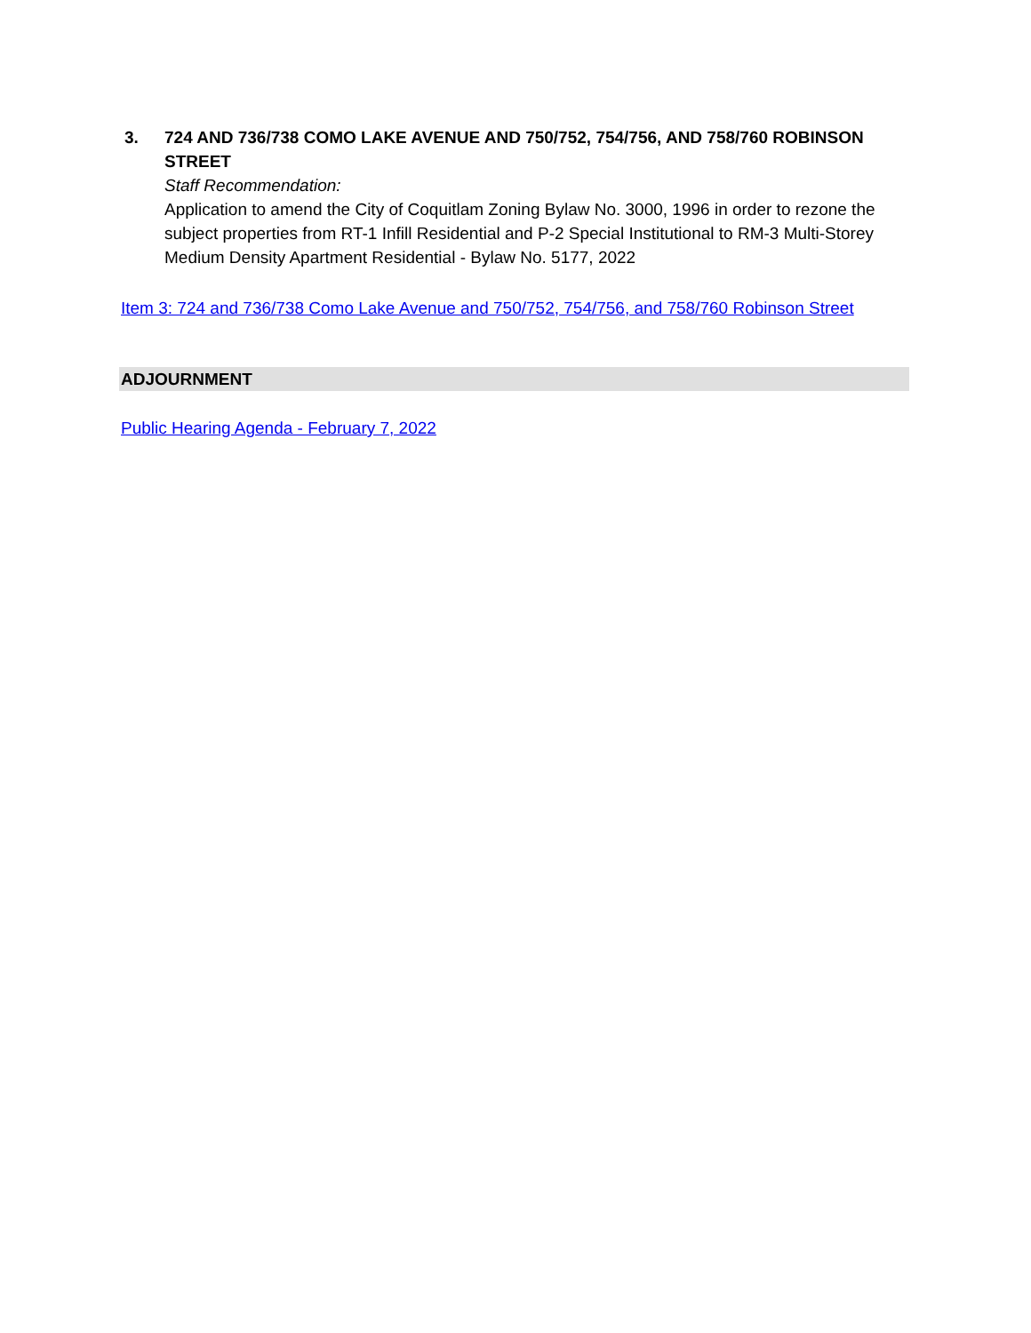3. 724 AND 736/738 COMO LAKE AVENUE AND 750/752, 754/756, AND 758/760 ROBINSON STREET
Staff Recommendation:
Application to amend the City of Coquitlam Zoning Bylaw No. 3000, 1996 in order to rezone the subject properties from RT-1 Infill Residential and P-2 Special Institutional to RM-3 Multi-Storey Medium Density Apartment Residential - Bylaw No. 5177, 2022
Item 3: 724 and 736/738 Como Lake Avenue and 750/752, 754/756, and 758/760 Robinson Street
ADJOURNMENT
Public Hearing Agenda - February 7, 2022